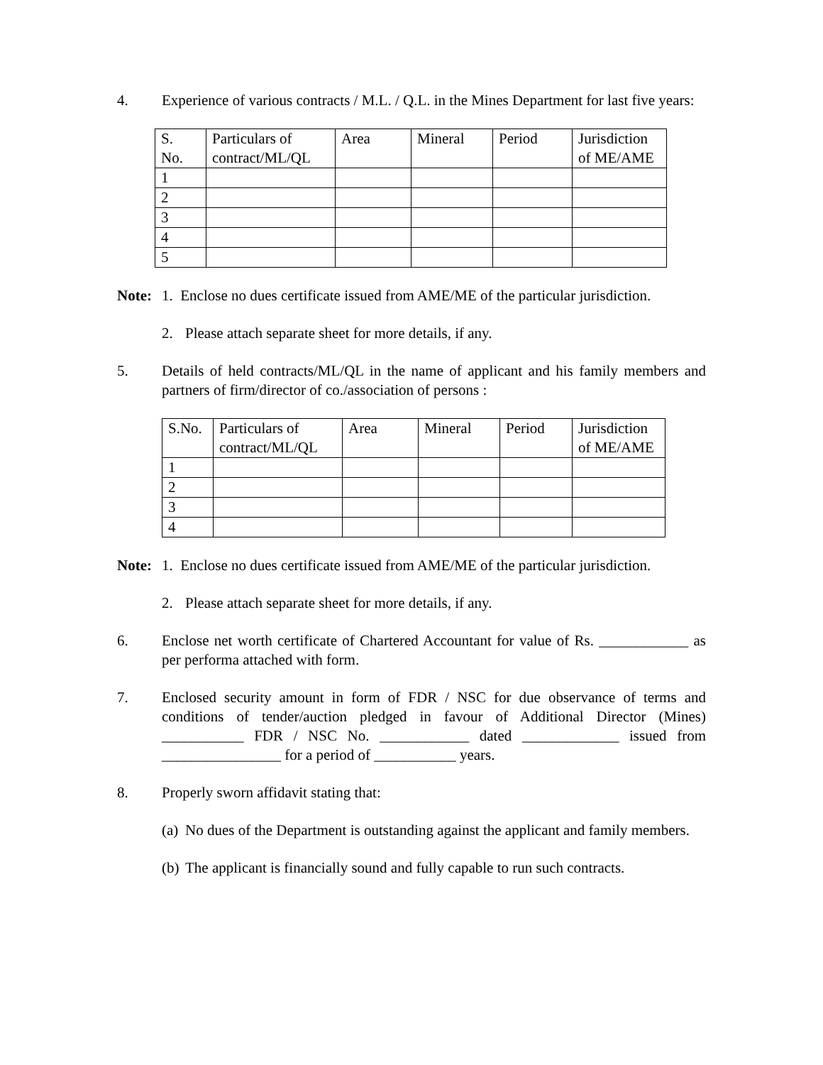4. Experience of various contracts / M.L. / Q.L. in the Mines Department for last five years:
| S. No. | Particulars of contract/ML/QL | Area | Mineral | Period | Jurisdiction of ME/AME |
| 1 | | | | | |
| 2 | | | | | |
| 3 | | | | | |
| 4 | | | | | |
| 5 | | | | | |
Note: 1. Enclose no dues certificate issued from AME/ME of the particular jurisdiction.
2. Please attach separate sheet for more details, if any.
5. Details of held contracts/ML/QL in the name of applicant and his family members and partners of firm/director of co./association of persons :
| S.No. | Particulars of contract/ML/QL | Area | Mineral | Period | Jurisdiction of ME/AME |
| 1 | | | | | |
| 2 | | | | | |
| 3 | | | | | |
| 4 | | | | | |
Note: 1. Enclose no dues certificate issued from AME/ME of the particular jurisdiction.
2. Please attach separate sheet for more details, if any.
6. Enclose net worth certificate of Chartered Accountant for value of Rs. ____________ as per performa attached with form.
7. Enclosed security amount in form of FDR / NSC for due observance of terms and conditions of tender/auction pledged in favour of Additional Director (Mines) ___________ FDR / NSC No. ____________ dated _____________ issued from ________________ for a period of ___________ years.
8. Properly sworn affidavit stating that:
(a) No dues of the Department is outstanding against the applicant and family members.
(b) The applicant is financially sound and fully capable to run such contracts.